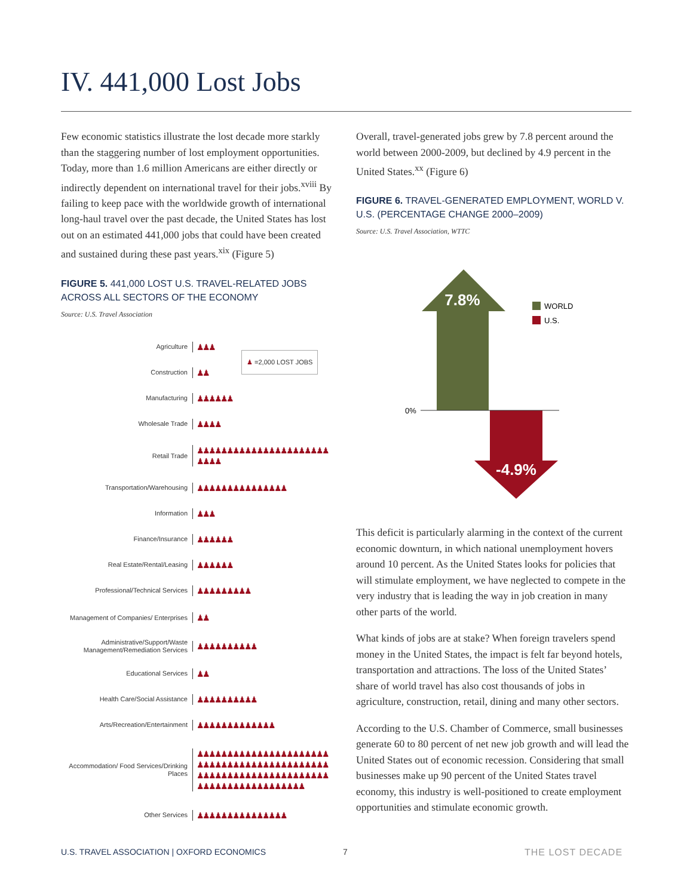IV. 441,000 Lost Jobs
Few economic statistics illustrate the lost decade more starkly than the staggering number of lost employment opportunities. Today, more than 1.6 million Americans are either directly or indirectly dependent on international travel for their jobs.<sup>xviii</sup> By failing to keep pace with the worldwide growth of international long-haul travel over the past decade, the United States has lost out on an estimated 441,000 jobs that could have been created and sustained during these past years.<sup>xix</sup> (Figure 5)
FIGURE 5. 441,000 LOST U.S. TRAVEL-RELATED JOBS ACROSS ALL SECTORS OF THE ECONOMY
Source: U.S. Travel Association
♟ =2,000 LOST JOBS
Agriculture
♟♟♟
Construction
♟♟
Manufacturing
♟♟♟♟♟♟
Wholesale Trade
♟♟♟♟
Retail Trade
♟♟♟♟♟♟♟♟♟♟♟♟♟♟♟♟♟♟♟♟♟♟♟♟♟♟
Transportation/Warehousing
♟♟♟♟♟♟♟♟♟♟♟♟♟♟♟
Information
♟♟♟
Finance/Insurance
♟♟♟♟♟♟
Real Estate/Rental/Leasing
♟♟♟♟♟♟
Professional/Technical Services
♟♟♟♟♟♟♟♟♟
Management of Companies/ Enterprises
♟♟
Administrative/Support/Waste Management/Remediation Services
♟♟♟♟♟♟♟♟♟♟
Educational Services
♟♟
Health Care/Social Assistance
♟♟♟♟♟♟♟♟♟♟
Arts/Recreation/Entertainment
♟♟♟♟♟♟♟♟♟♟♟♟♟
Accommodation/ Food Services/Drinking Places
♟♟♟♟♟♟♟♟♟♟♟♟♟♟♟♟♟♟♟♟♟♟♟♟♟♟♟♟♟♟♟♟♟♟♟♟♟♟♟♟♟♟♟♟♟♟♟♟♟♟♟♟♟♟♟♟♟♟♟♟♟♟♟♟♟♟♟♟♟♟♟♟♟♟♟♟♟♟♟♟♟♟♟♟
Other Services
♟♟♟♟♟♟♟♟♟♟♟♟♟♟♟
Overall, travel-generated jobs grew by 7.8 percent around the world between 2000-2009, but declined by 4.9 percent in the United States.<sup>xx</sup> (Figure 6)
FIGURE 6. TRAVEL-GENERATED EMPLOYMENT, WORLD V. U.S. (PERCENTAGE CHANGE 2000–2009)
Source: U.S. Travel Association, WTTC
7.8%
-4.9%
0%
WORLD
U.S.
This deficit is particularly alarming in the context of the current economic downturn, in which national unemployment hovers around 10 percent. As the United States looks for policies that will stimulate employment, we have neglected to compete in the very industry that is leading the way in job creation in many other parts of the world.
What kinds of jobs are at stake? When foreign travelers spend money in the United States, the impact is felt far beyond hotels, transportation and attractions. The loss of the United States’ share of world travel has also cost thousands of jobs in agriculture, construction, retail, dining and many other sectors.
According to the U.S. Chamber of Commerce, small businesses generate 60 to 80 percent of net new job growth and will lead the United States out of economic recession. Considering that small businesses make up 90 percent of the United States travel economy, this industry is well-positioned to create employment opportunities and stimulate economic growth.
U.S. TRAVEL ASSOCIATION | OXFORD ECONOMICS
7 THE LOST DECADE